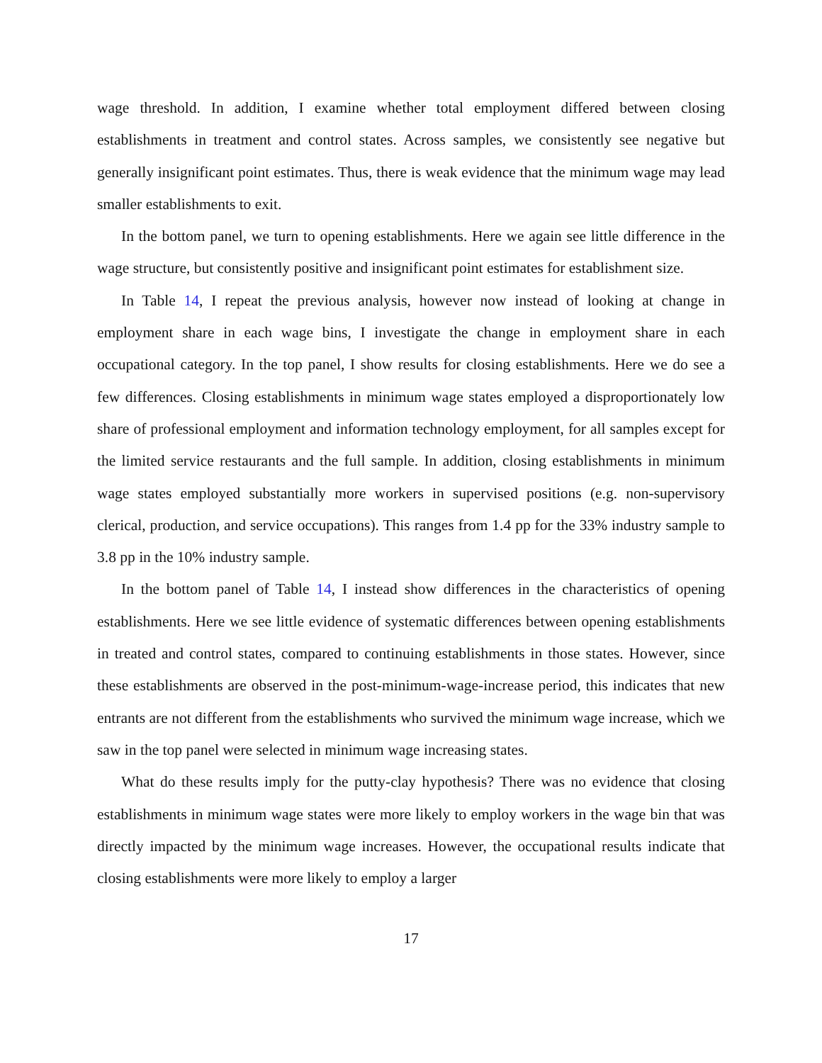wage threshold. In addition, I examine whether total employment differed between closing establishments in treatment and control states. Across samples, we consistently see negative but generally insignificant point estimates. Thus, there is weak evidence that the minimum wage may lead smaller establishments to exit.
In the bottom panel, we turn to opening establishments. Here we again see little difference in the wage structure, but consistently positive and insignificant point estimates for establishment size.
In Table 14, I repeat the previous analysis, however now instead of looking at change in employment share in each wage bins, I investigate the change in employment share in each occupational category. In the top panel, I show results for closing establishments. Here we do see a few differences. Closing establishments in minimum wage states employed a disproportionately low share of professional employment and information technology employment, for all samples except for the limited service restaurants and the full sample. In addition, closing establishments in minimum wage states employed substantially more workers in supervised positions (e.g. non-supervisory clerical, production, and service occupations). This ranges from 1.4 pp for the 33% industry sample to 3.8 pp in the 10% industry sample.
In the bottom panel of Table 14, I instead show differences in the characteristics of opening establishments. Here we see little evidence of systematic differences between opening establishments in treated and control states, compared to continuing establishments in those states. However, since these establishments are observed in the post-minimum-wage-increase period, this indicates that new entrants are not different from the establishments who survived the minimum wage increase, which we saw in the top panel were selected in minimum wage increasing states.
What do these results imply for the putty-clay hypothesis? There was no evidence that closing establishments in minimum wage states were more likely to employ workers in the wage bin that was directly impacted by the minimum wage increases. However, the occupational results indicate that closing establishments were more likely to employ a larger
17